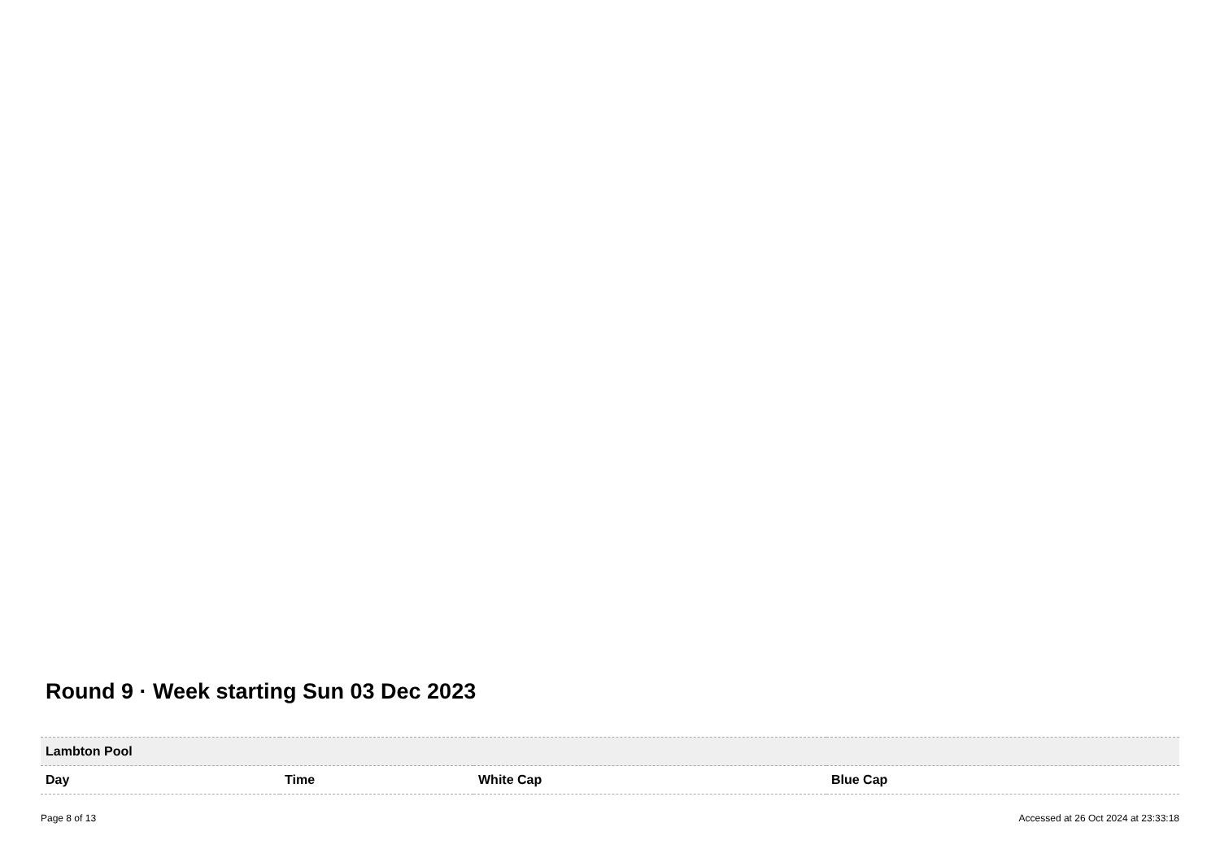Round 9 · Week starting Sun 03 Dec 2023
| Lambton Pool | | | |
| --- | --- | --- | --- |
| Day | Time | White Cap | Blue Cap |
Page 8 of 13 Accessed at 26 Oct 2024 at 23:33:18